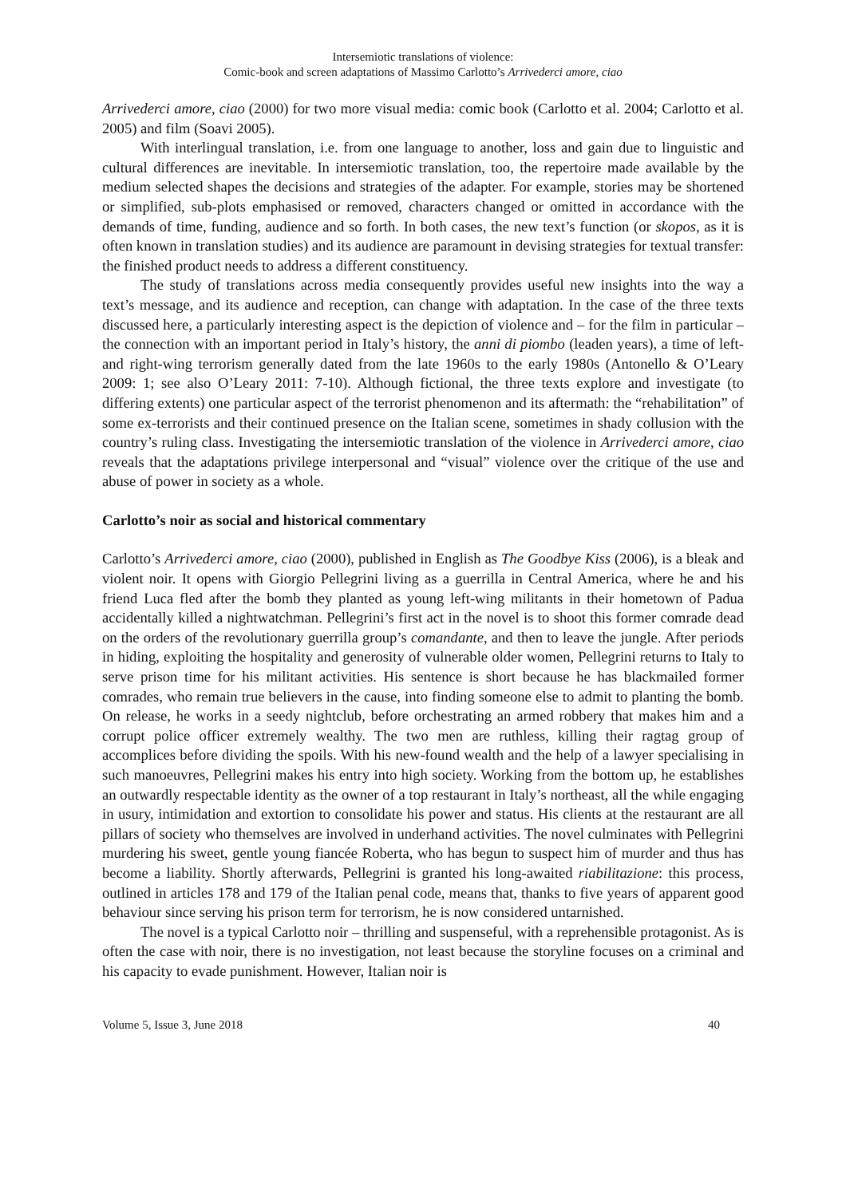Intersemiotic translations of violence:
Comic-book and screen adaptations of Massimo Carlotto’s Arrivederci amore, ciao
Arrivederci amore, ciao (2000) for two more visual media: comic book (Carlotto et al. 2004; Carlotto et al. 2005) and film (Soavi 2005).
With interlingual translation, i.e. from one language to another, loss and gain due to linguistic and cultural differences are inevitable. In intersemiotic translation, too, the repertoire made available by the medium selected shapes the decisions and strategies of the adapter. For example, stories may be shortened or simplified, sub-plots emphasised or removed, characters changed or omitted in accordance with the demands of time, funding, audience and so forth. In both cases, the new text’s function (or skopos, as it is often known in translation studies) and its audience are paramount in devising strategies for textual transfer: the finished product needs to address a different constituency.
The study of translations across media consequently provides useful new insights into the way a text’s message, and its audience and reception, can change with adaptation. In the case of the three texts discussed here, a particularly interesting aspect is the depiction of violence and – for the film in particular – the connection with an important period in Italy’s history, the anni di piombo (leaden years), a time of left- and right-wing terrorism generally dated from the late 1960s to the early 1980s (Antonello & O’Leary 2009: 1; see also O’Leary 2011: 7-10). Although fictional, the three texts explore and investigate (to differing extents) one particular aspect of the terrorist phenomenon and its aftermath: the “rehabilitation” of some ex-terrorists and their continued presence on the Italian scene, sometimes in shady collusion with the country’s ruling class. Investigating the intersemiotic translation of the violence in Arrivederci amore, ciao reveals that the adaptations privilege interpersonal and “visual” violence over the critique of the use and abuse of power in society as a whole.
Carlotto’s noir as social and historical commentary
Carlotto’s Arrivederci amore, ciao (2000), published in English as The Goodbye Kiss (2006), is a bleak and violent noir. It opens with Giorgio Pellegrini living as a guerrilla in Central America, where he and his friend Luca fled after the bomb they planted as young left-wing militants in their hometown of Padua accidentally killed a nightwatchman. Pellegrini’s first act in the novel is to shoot this former comrade dead on the orders of the revolutionary guerrilla group’s comandante, and then to leave the jungle. After periods in hiding, exploiting the hospitality and generosity of vulnerable older women, Pellegrini returns to Italy to serve prison time for his militant activities. His sentence is short because he has blackmailed former comrades, who remain true believers in the cause, into finding someone else to admit to planting the bomb. On release, he works in a seedy nightclub, before orchestrating an armed robbery that makes him and a corrupt police officer extremely wealthy. The two men are ruthless, killing their ragtag group of accomplices before dividing the spoils. With his new-found wealth and the help of a lawyer specialising in such manoeuvres, Pellegrini makes his entry into high society. Working from the bottom up, he establishes an outwardly respectable identity as the owner of a top restaurant in Italy’s northeast, all the while engaging in usury, intimidation and extortion to consolidate his power and status. His clients at the restaurant are all pillars of society who themselves are involved in underhand activities. The novel culminates with Pellegrini murdering his sweet, gentle young fiancée Roberta, who has begun to suspect him of murder and thus has become a liability. Shortly afterwards, Pellegrini is granted his long-awaited riabilitazione: this process, outlined in articles 178 and 179 of the Italian penal code, means that, thanks to five years of apparent good behaviour since serving his prison term for terrorism, he is now considered untarnished.
The novel is a typical Carlotto noir – thrilling and suspenseful, with a reprehensible protagonist. As is often the case with noir, there is no investigation, not least because the storyline focuses on a criminal and his capacity to evade punishment. However, Italian noir is
Volume 5, Issue 3, June 2018 40